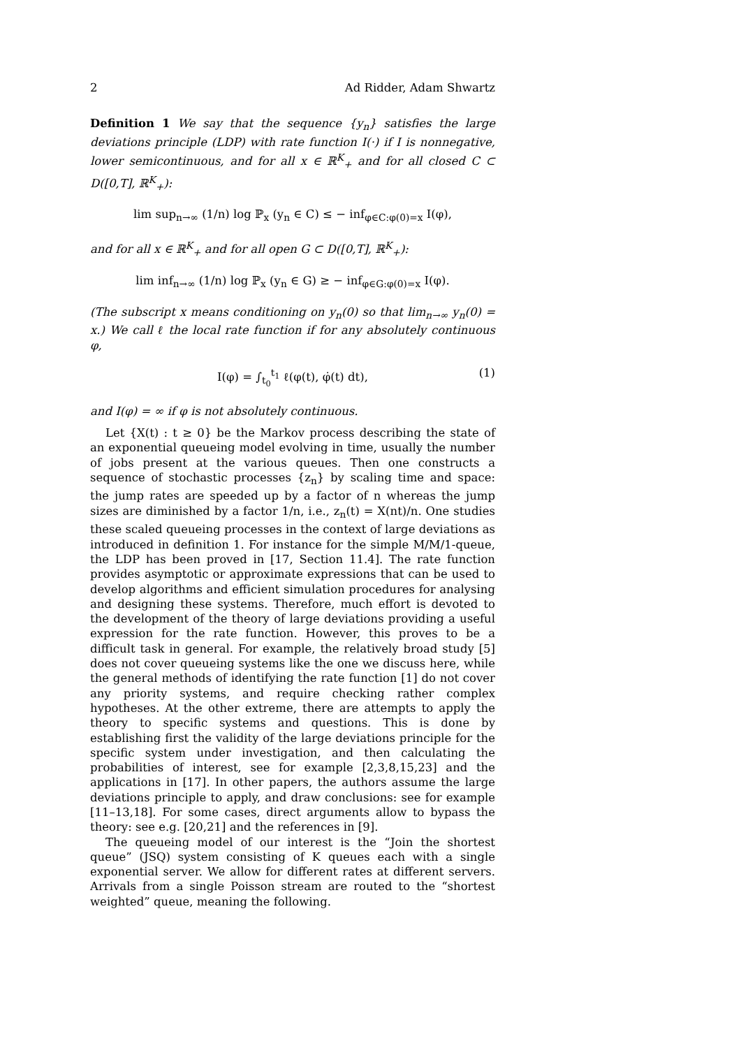2 Ad Ridder, Adam Shwartz
Definition 1 We say that the sequence {y<sub>n</sub>} satisfies the large deviations principle (LDP) with rate function I(·) if I is nonnegative, lower semicontinuous, and for all x ∈ ℝ<sup>K</sup><sub>+</sub> and for all closed C ⊂ D([0,T], ℝ<sup>K</sup><sub>+</sub>):
lim sup<sub>n→∞</sub> (1/n) log ℙ<sub>x</sub> (y<sub>n</sub> ∈ C) ≤ − inf<sub>φ∈C:φ(0)=x</sub> I(φ),
and for all x ∈ ℝ<sup>K</sup><sub>+</sub> and for all open G ⊂ D([0,T], ℝ<sup>K</sup><sub>+</sub>):
lim inf<sub>n→∞</sub> (1/n) log ℙ<sub>x</sub> (y<sub>n</sub> ∈ G) ≥ − inf<sub>φ∈G:φ(0)=x</sub> I(φ).
(The subscript x means conditioning on y<sub>n</sub>(0) so that lim<sub>n→∞</sub> y<sub>n</sub>(0) = x.) We call ℓ the local rate function if for any absolutely continuous φ,
I(φ) = ∫<sub>t<sub>0</sub></sub><sup>t<sub>1</sub></sup> ℓ(φ(t), φ̇(t) dt), (1)
and I(φ) = ∞ if φ is not absolutely continuous.
Let {X(t) : t ≥ 0} be the Markov process describing the state of an exponential queueing model evolving in time, usually the number of jobs present at the various queues. Then one constructs a sequence of stochastic processes {z<sub>n</sub>} by scaling time and space: the jump rates are speeded up by a factor of n whereas the jump sizes are diminished by a factor 1/n, i.e., z<sub>n</sub>(t) = X(nt)/n. One studies these scaled queueing processes in the context of large deviations as introduced in definition 1. For instance for the simple M/M/1-queue, the LDP has been proved in [17, Section 11.4]. The rate function provides asymptotic or approximate expressions that can be used to develop algorithms and efficient simulation procedures for analysing and designing these systems. Therefore, much effort is devoted to the development of the theory of large deviations providing a useful expression for the rate function. However, this proves to be a difficult task in general. For example, the relatively broad study [5] does not cover queueing systems like the one we discuss here, while the general methods of identifying the rate function [1] do not cover any priority systems, and require checking rather complex hypotheses. At the other extreme, there are attempts to apply the theory to specific systems and questions. This is done by establishing first the validity of the large deviations principle for the specific system under investigation, and then calculating the probabilities of interest, see for example [2,3,8,15,23] and the applications in [17]. In other papers, the authors assume the large deviations principle to apply, and draw conclusions: see for example [11–13,18]. For some cases, direct arguments allow to bypass the theory: see e.g. [20,21] and the references in [9].
The queueing model of our interest is the “Join the shortest queue” (JSQ) system consisting of K queues each with a single exponential server. We allow for different rates at different servers. Arrivals from a single Poisson stream are routed to the “shortest weighted” queue, meaning the following.